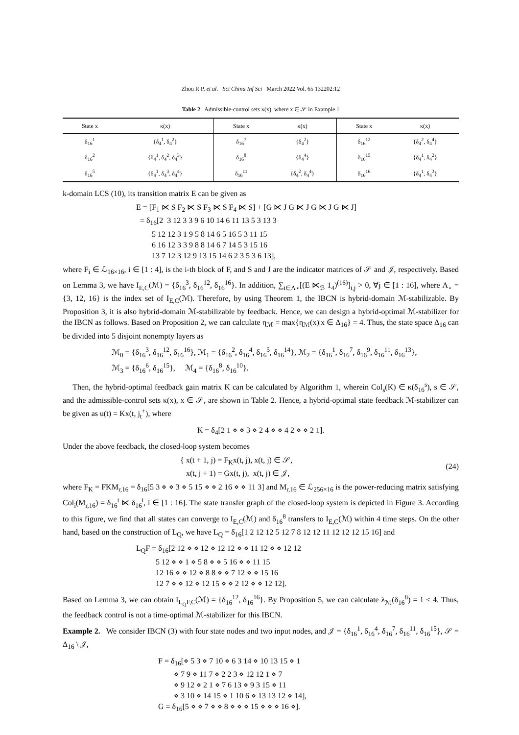Zhou R P, et al. Sci China Inf Sci March 2022 Vol. 65 132202:12
Table 2 Admissible-control sets κ(x), where x ∈ 𝒮 in Example 1
| State x | κ(x) | State x | κ(x) | State x | κ(x) |
| --- | --- | --- | --- | --- | --- |
| δ<sub>16</sub><sup>1</sup> | {δ<sub>4</sub><sup>1</sup>, δ<sub>4</sub><sup>2</sup>} | δ<sub>16</sub><sup>7</sup> | {δ<sub>4</sub><sup>2</sup>} | δ<sub>16</sub><sup>12</sup> | {δ<sub>4</sub><sup>2</sup>, δ<sub>4</sub><sup>4</sup>} |
| δ<sub>16</sub><sup>2</sup> | {δ<sub>4</sub><sup>1</sup>, δ<sub>4</sub><sup>2</sup>, δ<sub>4</sub><sup>3</sup>} | δ<sub>16</sub><sup>8</sup> | {δ<sub>4</sub><sup>4</sup>} | δ<sub>16</sub><sup>15</sup> | {δ<sub>4</sub><sup>1</sup>, δ<sub>4</sub><sup>2</sup>} |
| δ<sub>16</sub><sup>5</sup> | {δ<sub>4</sub><sup>1</sup>, δ<sub>4</sub><sup>3</sup>, δ<sub>4</sub><sup>4</sup>} | δ<sub>16</sub><sup>11</sup> | {δ<sub>4</sub><sup>2</sup>, δ<sub>4</sub><sup>4</sup>} | δ<sub>16</sub><sup>16</sup> | {δ<sub>4</sub><sup>1</sup>, δ<sub>4</sub><sup>3</sup>} |
k-domain LCS (10), its transition matrix E can be given as
E = [F<sub>1</sub> ⋉ S F<sub>2</sub> ⋉ S F<sub>3</sub> ⋉ S F<sub>4</sub> ⋉ S] + [G ⋉ J G ⋉ J G ⋉ J G ⋉ J] = δ<sub>16</sub>[2 3 12 3 3 9 6 10 14 6 11 13 5 3 13 3 5 12 12 3 1 9 5 8 14 6 5 16 5 3 11 15 6 16 12 3 3 9 8 8 14 6 7 14 5 3 15 16 13 7 12 3 12 9 13 15 14 6 2 3 5 3 6 13],
where F<sub>i</sub> ∈ ℒ<sub>16×16</sub>, i ∈ [1 : 4], is the i-th block of F, and S and J are the indicator matrices of 𝒮 and 𝒥, respectively. Based on Lemma 3, we have I<sub>E,C</sub>(ℳ) = {δ<sub>16</sub><sup>3</sup>, δ<sub>16</sub><sup>12</sup>, δ<sub>16</sub><sup>16</sup>}. In addition, ∑<sub>i∈Λ⋆</sub>[(E ⋉<sub>ℬ</sub> 1<sub>4</sub>)<sup>(16)</sup>]<sub>i,j</sub> > 0, ∀j ∈ [1 : 16], where Λ<sub>⋆</sub> = {3, 12, 16} is the index set of I<sub>E,C</sub>(ℳ). Therefore, by using Theorem 1, the IBCN is hybrid-domain ℳ-stabilizable. By Proposition 3, it is also hybrid-domain ℳ-stabilizable by feedback. Hence, we can design a hybrid-optimal ℳ-stabilizer for the IBCN as follows. Based on Proposition 2, we can calculate η<sub>ℳ</sub> = max{η<sub>ℳ</sub>(x)|x ∈ Δ<sub>16</sub>} = 4. Thus, the state space Δ<sub>16</sub> can be divided into 5 disjoint nonempty layers as
ℳ<sub>0</sub> = {δ<sub>16</sub><sup>3</sup>, δ<sub>16</sub><sup>12</sup>, δ<sub>16</sub><sup>16</sup>}, ℳ<sub>1</sub> = {δ<sub>16</sub><sup>2</sup>, δ<sub>16</sub><sup>4</sup>, δ<sub>16</sub><sup>5</sup>, δ<sub>16</sub><sup>14</sup>}, ℳ<sub>2</sub> = {δ<sub>16</sub><sup>1</sup>, δ<sub>16</sub><sup>7</sup>, δ<sub>16</sub><sup>9</sup>, δ<sub>16</sub><sup>11</sup>, δ<sub>16</sub><sup>13</sup>}, ℳ<sub>3</sub> = {δ<sub>16</sub><sup>6</sup>, δ<sub>16</sub><sup>15</sup>}, ℳ<sub>4</sub> = {δ<sub>16</sub><sup>8</sup>, δ<sub>16</sub><sup>10</sup>}.
Then, the hybrid-optimal feedback gain matrix K can be calculated by Algorithm 1, wherein Col<sub>s</sub>(K) ∈ κ(δ<sub>16</sub><sup>s</sup>), s ∈ 𝒮, and the admissible-control sets κ(x), x ∈ 𝒮, are shown in Table 2. Hence, a hybrid-optimal state feedback ℳ-stabilizer can be given as u(t) = Kx(t, j<sub>t</sub><sup>+</sup>), where
K = δ<sub>4</sub>[2 1 ⋄ ⋄ 3 ⋄ 2 4 ⋄ ⋄ 4 2 ⋄ ⋄ 2 1].
Under the above feedback, the closed-loop system becomes
{ x(t + 1, j) = F<sub>K</sub>x(t, j), x(t, j) ∈ 𝒮,
x(t, j + 1) = Gx(t, j), x(t, j) ∈ 𝒥, (24)
where F<sub>K</sub> = FKM<sub>r,16</sub> = δ<sub>16</sub>[5 3 ⋄ ⋄ 3 ⋄ 5 15 ⋄ ⋄ 2 16 ⋄ ⋄ 11 3] and M<sub>r,16</sub> ∈ ℒ<sub>256×16</sub> is the power-reducing matrix satisfying Col<sub>i</sub>(M<sub>r,16</sub>) = δ<sub>16</sub><sup>i</sup> ⋉ δ<sub>16</sub><sup>i</sup>, i ∈ [1 : 16]. The state transfer graph of the closed-loop system is depicted in Figure 3. According to this figure, we find that all states can converge to I<sub>E,C</sub>(ℳ) and δ<sub>16</sub><sup>8</sup> transfers to I<sub>E,C</sub>(ℳ) within 4 time steps. On the other hand, based on the construction of L<sub>Q</sub>, we have L<sub>Q</sub> = δ<sub>16</sub>[1 2 12 12 5 12 7 8 12 12 11 12 12 12 15 16] and
L<sub>Q</sub>F = δ<sub>16</sub>[2 12 ⋄ ⋄ 12 ⋄ 12 12 ⋄ ⋄ 11 12 ⋄ ⋄ 12 12 5 12 ⋄ ⋄ 1 ⋄ 5 8 ⋄ ⋄ 5 16 ⋄ ⋄ 11 15 12 16 ⋄ ⋄ 12 ⋄ 8 8 ⋄ ⋄ 7 12 ⋄ ⋄ 15 16 12 7 ⋄ ⋄ 12 ⋄ 12 15 ⋄ ⋄ 2 12 ⋄ ⋄ 12 12].
Based on Lemma 3, we can obtain I<sub>L<sub>Q</sub>F,C</sub>(ℳ) = {δ<sub>16</sub><sup>12</sup>, δ<sub>16</sub><sup>16</sup>}. By Proposition 5, we can calculate λ<sub>ℳ</sub>(δ<sub>16</sub><sup>8</sup>) = 1 < 4. Thus, the feedback control is not a time-optimal ℳ-stabilizer for this IBCN.
Example 2. We consider IBCN (3) with four state nodes and two input nodes, and 𝒥 = {δ<sub>16</sub><sup>1</sup>, δ<sub>16</sub><sup>4</sup>, δ<sub>16</sub><sup>7</sup>, δ<sub>16</sub><sup>11</sup>, δ<sub>16</sub><sup>15</sup>}, 𝒮 = Δ<sub>16</sub> \ 𝒥,
F = δ<sub>16</sub>[⋄ 5 3 ⋄ 7 10 ⋄ 6 3 14 ⋄ 10 13 15 ⋄ 1 ⋄ 7 9 ⋄ 11 7 ⋄ 2 2 3 ⋄ 12 12 1 ⋄ 7 ⋄ 9 12 ⋄ 2 1 ⋄ 7 6 13 ⋄ 9 3 15 ⋄ 11 ⋄ 3 10 ⋄ 14 15 ⋄ 1 10 6 ⋄ 13 13 12 ⋄ 14], G = δ<sub>16</sub>[5 ⋄ ⋄ 7 ⋄ ⋄ 8 ⋄ ⋄ ⋄ 15 ⋄ ⋄ ⋄ 16 ⋄].